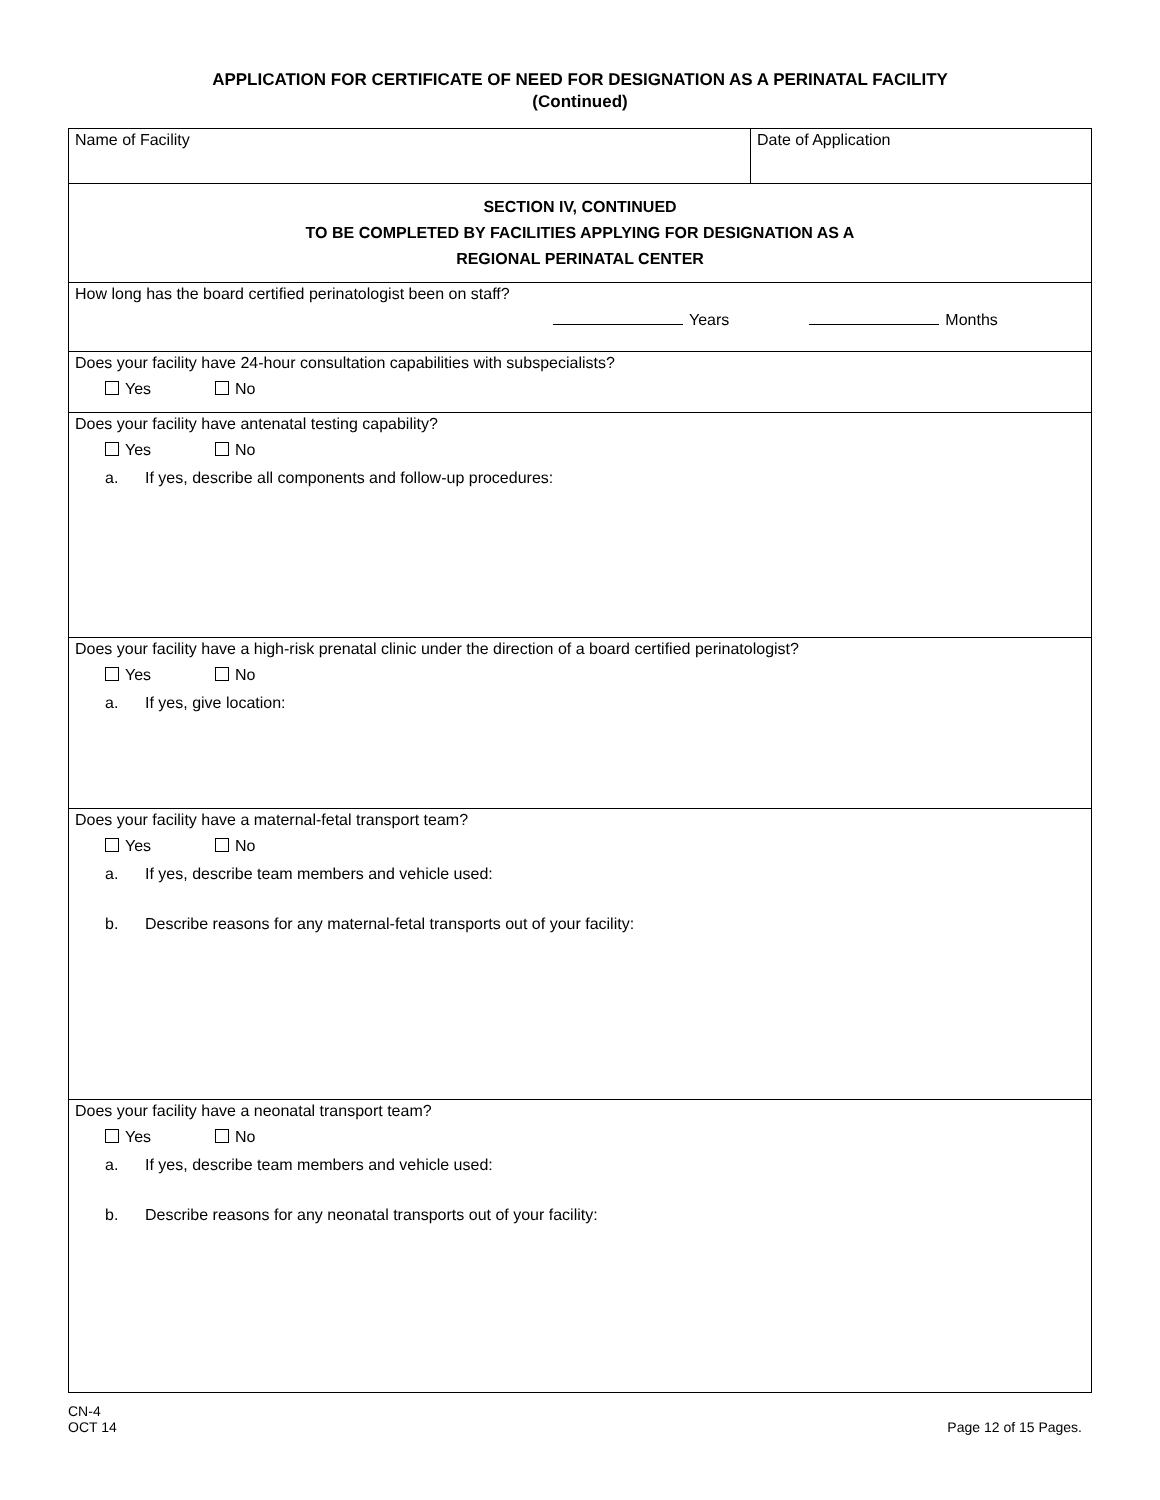APPLICATION FOR CERTIFICATE OF NEED FOR DESIGNATION AS A PERINATAL FACILITY
(Continued)
| Name of Facility | Date of Application |
| SECTION IV, CONTINUED TO BE COMPLETED BY FACILITIES APPLYING FOR DESIGNATION AS A REGIONAL PERINATAL CENTER | |
| How long has the board certified perinatologist been on staff? Years Months | |
| Does your facility have 24-hour consultation capabilities with subspecialists? Yes No | |
| Does your facility have antenatal testing capability? Yes No a. If yes, describe all components and follow-up procedures: | |
| Does your facility have a high-risk prenatal clinic under the direction of a board certified perinatologist? Yes No a. If yes, give location: | |
| Does your facility have a maternal-fetal transport team? Yes No a. If yes, describe team members and vehicle used: b. Describe reasons for any maternal-fetal transports out of your facility: | |
| Does your facility have a neonatal transport team? Yes No a. If yes, describe team members and vehicle used: b. Describe reasons for any neonatal transports out of your facility: | |
CN-4
OCT 14
Page 12 of 15 Pages.